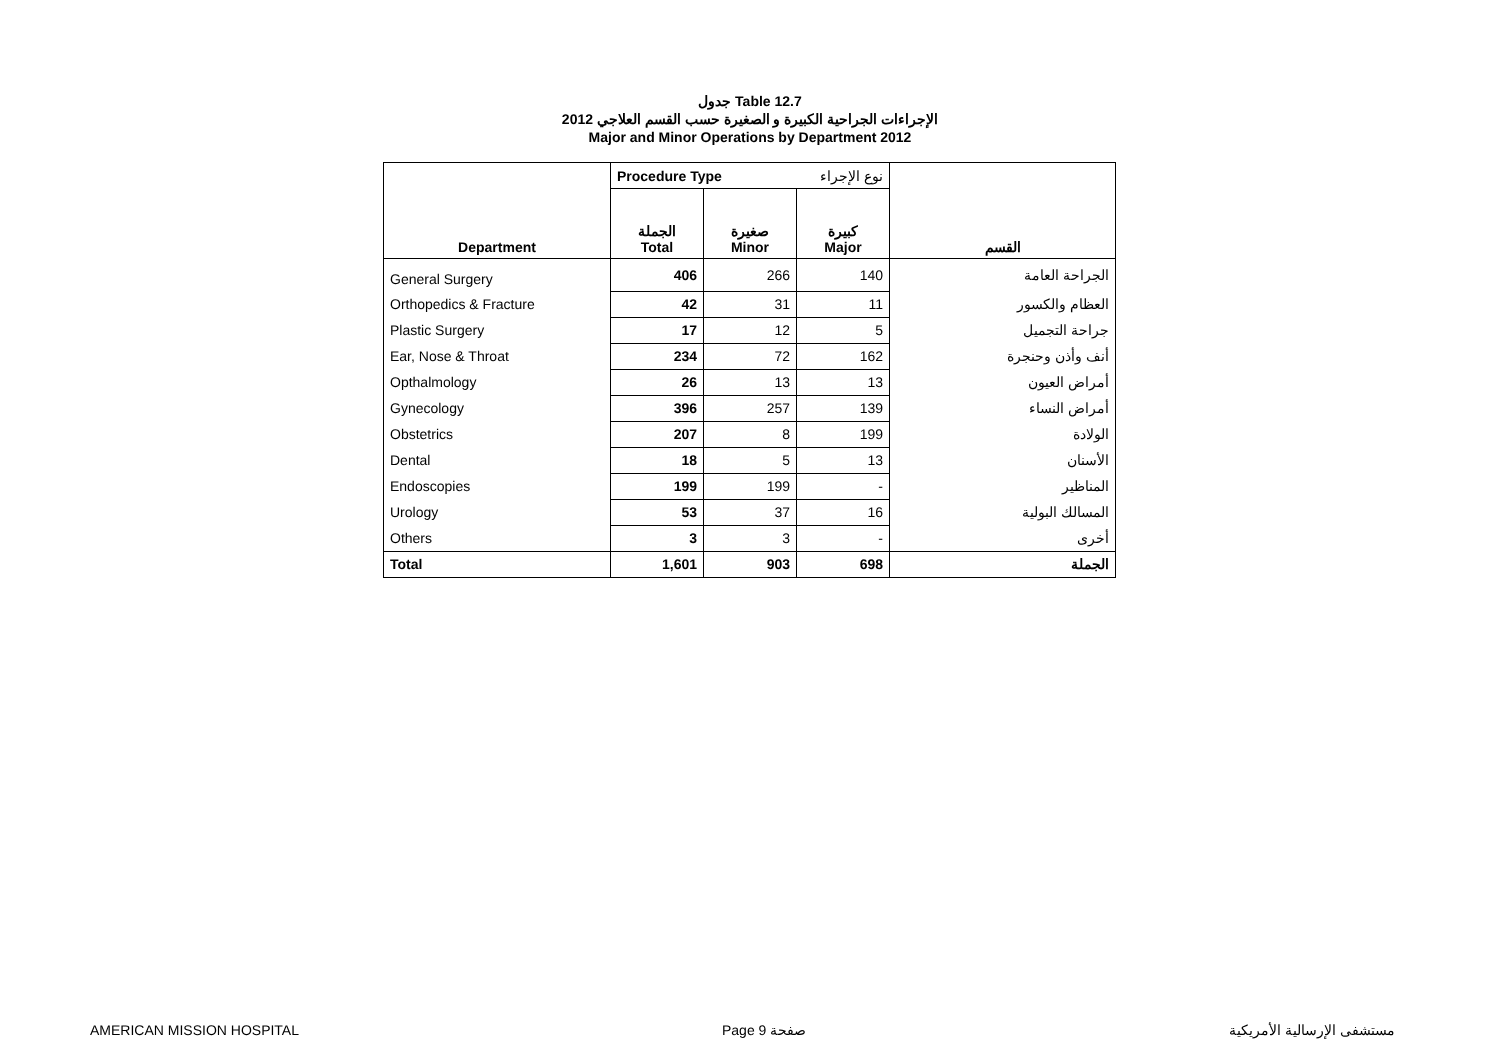جدول Table 12.7
الإجراءات الجراحية الكبيرة و الصغيرة حسب القسم العلاجي 2012
Major and Minor Operations by Department 2012
| | Procedure Type نوع الإجراء | | | |
| Department | الجملة Total | صغيرة Minor | كبيرة Major | القسم |
| General Surgery | 406 | 266 | 140 | الجراحة العامة |
| Orthopedics & Fracture | 42 | 31 | 11 | العظام والكسور |
| Plastic Surgery | 17 | 12 | 5 | جراحة التجميل |
| Ear, Nose & Throat | 234 | 72 | 162 | أنف وأذن وحنجرة |
| Opthalmology | 26 | 13 | 13 | أمراض العيون |
| Gynecology | 396 | 257 | 139 | أمراض النساء |
| Obstetrics | 207 | 8 | 199 | الولادة |
| Dental | 18 | 5 | 13 | الأسنان |
| Endoscopies | 199 | 199 | - | المناظير |
| Urology | 53 | 37 | 16 | المسالك البولية |
| Others | 3 | 3 | - | أخرى |
| Total | 1,601 | 903 | 698 | الجملة |
AMERICAN MISSION HOSPITAL Page 9 صفحة مستشفى الإرسالية الأمريكية